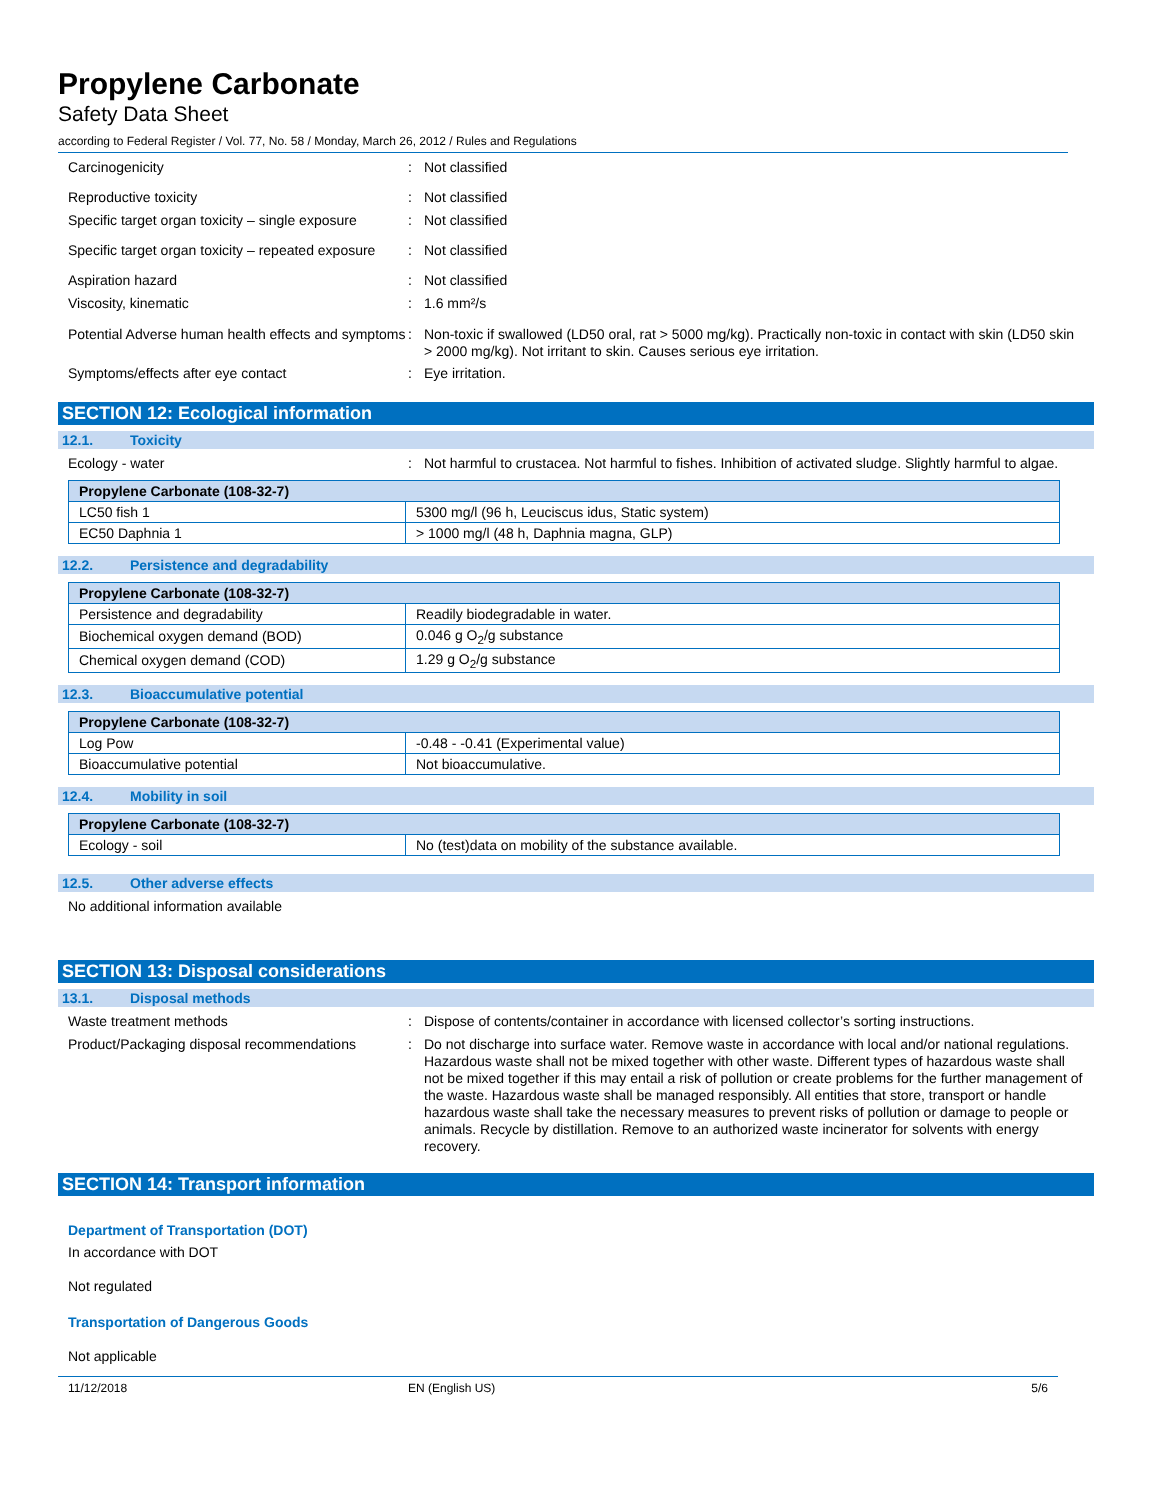Propylene Carbonate
Safety Data Sheet
according to Federal Register / Vol. 77, No. 58 / Monday, March 26, 2012 / Rules and Regulations
Carcinogenicity : Not classified
Reproductive toxicity : Not classified
Specific target organ toxicity – single exposure
: Not classified
Specific target organ toxicity – repeated exposure
: Not classified
Aspiration hazard : Not classified
Viscosity, kinematic : 1.6 mm²/s
Potential Adverse human health effects and symptoms
: Non-toxic if swallowed (LD50 oral, rat > 5000 mg/kg). Practically non-toxic in contact with skin (LD50 skin > 2000 mg/kg). Not irritant to skin. Causes serious eye irritation.
Symptoms/effects after eye contact : Eye irritation.
SECTION 12: Ecological information
12.1. Toxicity
Ecology - water : Not harmful to crustacea. Not harmful to fishes. Inhibition of activated sludge. Slightly harmful to algae.
| Propylene Carbonate (108-32-7) | |
| --- | --- |
| LC50 fish 1 | 5300 mg/l (96 h, Leuciscus idus, Static system) |
| EC50 Daphnia 1 | > 1000 mg/l (48 h, Daphnia magna, GLP) |
12.2. Persistence and degradability
| Propylene Carbonate (108-32-7) | |
| --- | --- |
| Persistence and degradability | Readily biodegradable in water. |
| Biochemical oxygen demand (BOD) | 0.046 g O<sub>2</sub>/g substance |
| Chemical oxygen demand (COD) | 1.29 g O<sub>2</sub>/g substance |
12.3. Bioaccumulative potential
| Propylene Carbonate (108-32-7) | |
| --- | --- |
| Log Pow | -0.48 - -0.41 (Experimental value) |
| Bioaccumulative potential | Not bioaccumulative. |
12.4. Mobility in soil
| Propylene Carbonate (108-32-7) | |
| --- | --- |
| Ecology - soil | No (test)data on mobility of the substance available. |
12.5. Other adverse effects
No additional information available
SECTION 13: Disposal considerations
13.1. Disposal methods
Waste treatment methods : Dispose of contents/container in accordance with licensed collector’s sorting instructions.
Product/Packaging disposal recommendations
: Do not discharge into surface water. Remove waste in accordance with local and/or national regulations. Hazardous waste shall not be mixed together with other waste. Different types of hazardous waste shall not be mixed together if this may entail a risk of pollution or create problems for the further management of the waste. Hazardous waste shall be managed responsibly. All entities that store, transport or handle hazardous waste shall take the necessary measures to prevent risks of pollution or damage to people or animals. Recycle by distillation. Remove to an authorized waste incinerator for solvents with energy recovery.
SECTION 14: Transport information
Department of Transportation (DOT)
In accordance with DOT
Not regulated
Transportation of Dangerous Goods
Not applicable
11/12/2018 EN (English US) 5/6